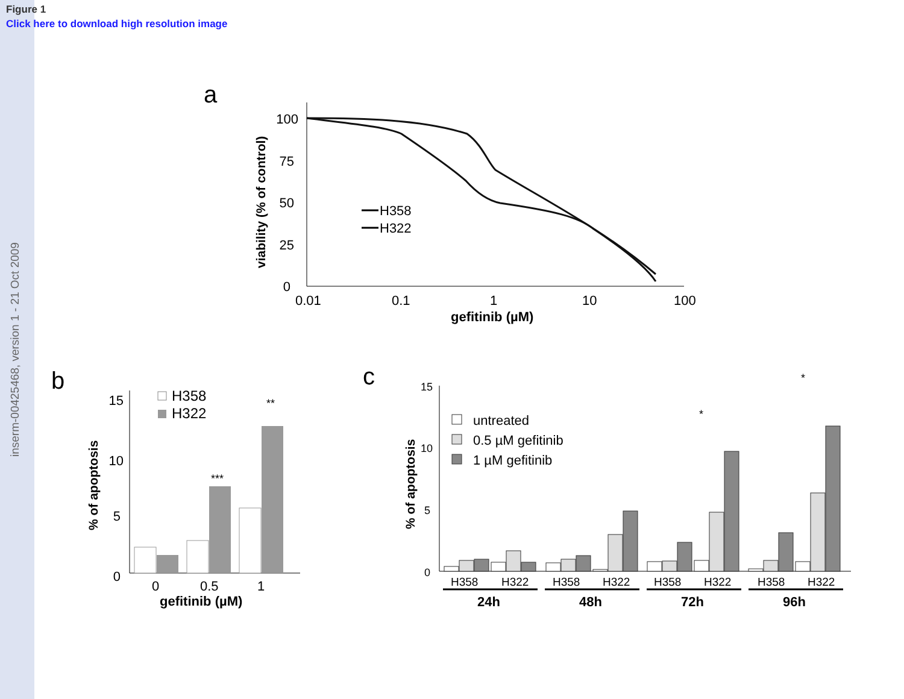inserm-00425468, version 1 - 21 Oct 2009
Figure 1
Click here to download high resolution image
a
100
75
50
25
0
0.01
0.1
1
10
100
gefitinib (µM)
viability (% of control)
H358
H322
b
15
10
5
0
% of apoptosis
H358
H322
***
**
0
0.5
1
gefitinib (µM)
c
15
10
5
0
% of apoptosis
untreated
0.5 µM gefitinib
1 µM gefitinib
*
*
H358
H322
H358
H322
H358
H322
H358
H322
24h
48h
72h
96h